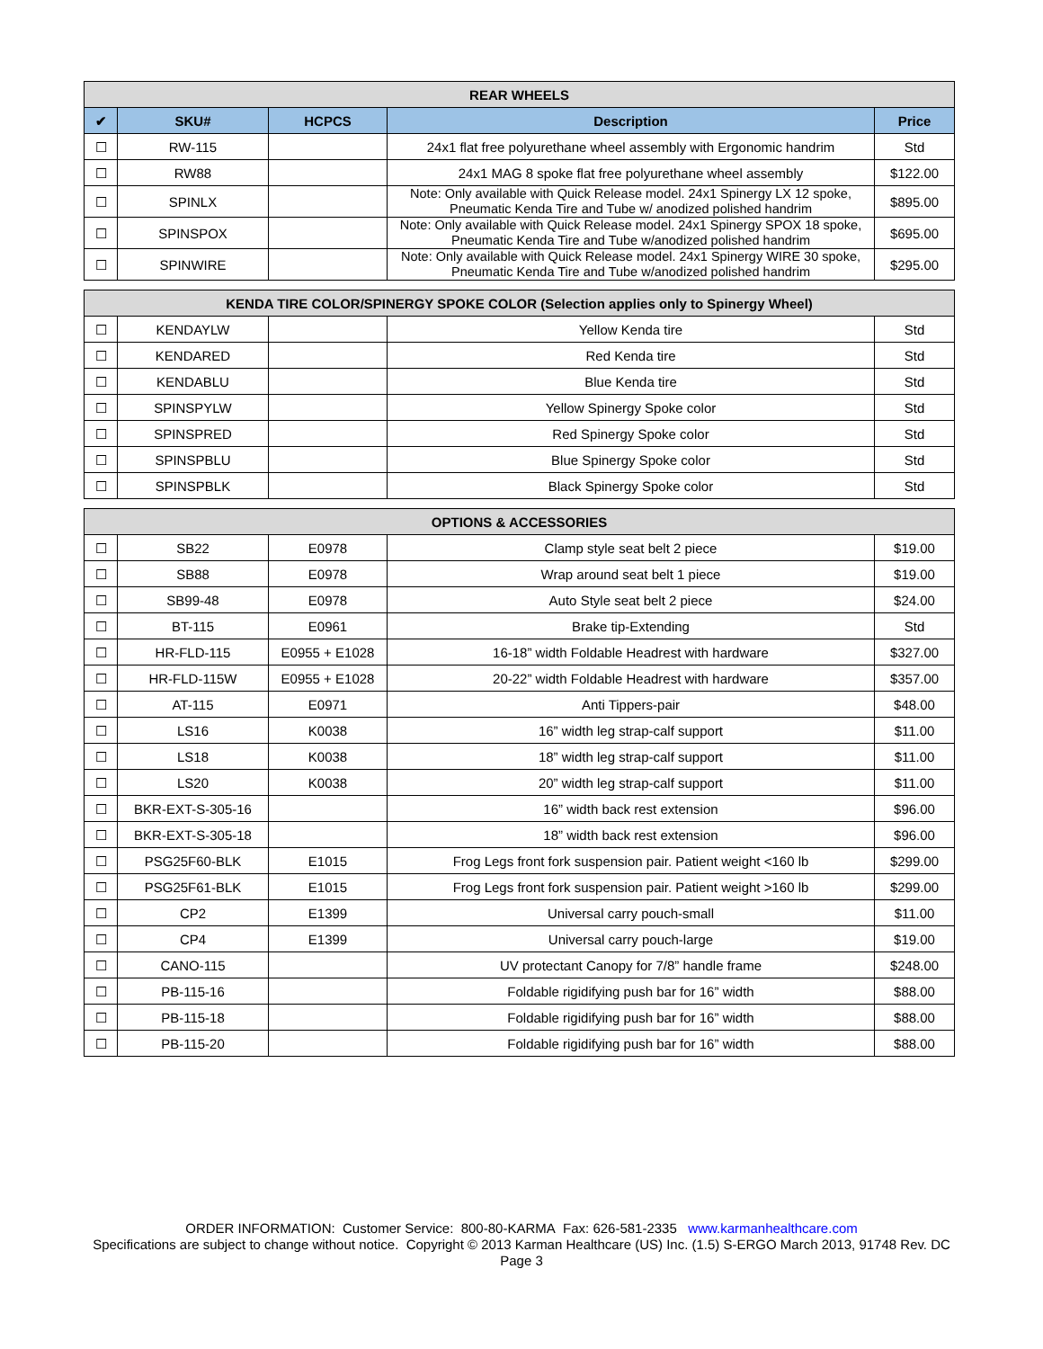| REAR WHEELS | | | | |
| --- | --- | --- | --- | --- |
| ✔ | SKU# | HCPCS | Description | Price |
| ☐ | RW-115 | | 24x1 flat free polyurethane wheel assembly with Ergonomic handrim | Std |
| ☐ | RW88 | | 24x1 MAG 8 spoke flat free polyurethane wheel assembly | $122.00 |
| ☐ | SPINLX | | Note: Only available with Quick Release model. 24x1 Spinergy LX 12 spoke, Pneumatic Kenda Tire and Tube w/ anodized polished handrim | $895.00 |
| ☐ | SPINSPOX | | Note: Only available with Quick Release model. 24x1 Spinergy SPOX 18 spoke, Pneumatic Kenda Tire and Tube w/anodized polished handrim | $695.00 |
| ☐ | SPINWIRE | | Note: Only available with Quick Release model. 24x1 Spinergy WIRE 30 spoke, Pneumatic Kenda Tire and Tube w/anodized polished handrim | $295.00 |
| KENDA TIRE COLOR/SPINERGY SPOKE COLOR (Selection applies only to Spinergy Wheel) | | | | |
| --- | --- | --- | --- | --- |
| ☐ | KENDAYLW | | Yellow Kenda tire | Std |
| ☐ | KENDARED | | Red Kenda tire | Std |
| ☐ | KENDABLU | | Blue Kenda tire | Std |
| ☐ | SPINSPYLW | | Yellow Spinergy Spoke color | Std |
| ☐ | SPINSPRED | | Red Spinergy Spoke color | Std |
| ☐ | SPINSPBLU | | Blue Spinergy Spoke color | Std |
| ☐ | SPINSPBLK | | Black Spinergy Spoke color | Std |
| OPTIONS & ACCESSORIES | | | | |
| --- | --- | --- | --- | --- |
| ☐ | SB22 | E0978 | Clamp style seat belt 2 piece | $19.00 |
| ☐ | SB88 | E0978 | Wrap around seat belt 1 piece | $19.00 |
| ☐ | SB99-48 | E0978 | Auto Style seat belt 2 piece | $24.00 |
| ☐ | BT-115 | E0961 | Brake tip-Extending | Std |
| ☐ | HR-FLD-115 | E0955 + E1028 | 16-18” width Foldable Headrest with hardware | $327.00 |
| ☐ | HR-FLD-115W | E0955 + E1028 | 20-22” width Foldable Headrest with hardware | $357.00 |
| ☐ | AT-115 | E0971 | Anti Tippers-pair | $48.00 |
| ☐ | LS16 | K0038 | 16” width leg strap-calf support | $11.00 |
| ☐ | LS18 | K0038 | 18” width leg strap-calf support | $11.00 |
| ☐ | LS20 | K0038 | 20” width leg strap-calf support | $11.00 |
| ☐ | BKR-EXT-S-305-16 | | 16” width back rest extension | $96.00 |
| ☐ | BKR-EXT-S-305-18 | | 18” width back rest extension | $96.00 |
| ☐ | PSG25F60-BLK | E1015 | Frog Legs front fork suspension pair. Patient weight <160 lb | $299.00 |
| ☐ | PSG25F61-BLK | E1015 | Frog Legs front fork suspension pair. Patient weight >160 lb | $299.00 |
| ☐ | CP2 | E1399 | Universal carry pouch-small | $11.00 |
| ☐ | CP4 | E1399 | Universal carry pouch-large | $19.00 |
| ☐ | CANO-115 | | UV protectant Canopy for 7/8” handle frame | $248.00 |
| ☐ | PB-115-16 | | Foldable rigidifying push bar for 16” width | $88.00 |
| ☐ | PB-115-18 | | Foldable rigidifying push bar for 16” width | $88.00 |
| ☐ | PB-115-20 | | Foldable rigidifying push bar for 16” width | $88.00 |
ORDER INFORMATION: Customer Service: 800-80-KARMA Fax: 626-581-2335 www.karmanhealthcare.com
Specifications are subject to change without notice. Copyright © 2013 Karman Healthcare (US) Inc. (1.5) S-ERGO March 2013, 91748 Rev. DC
Page 3